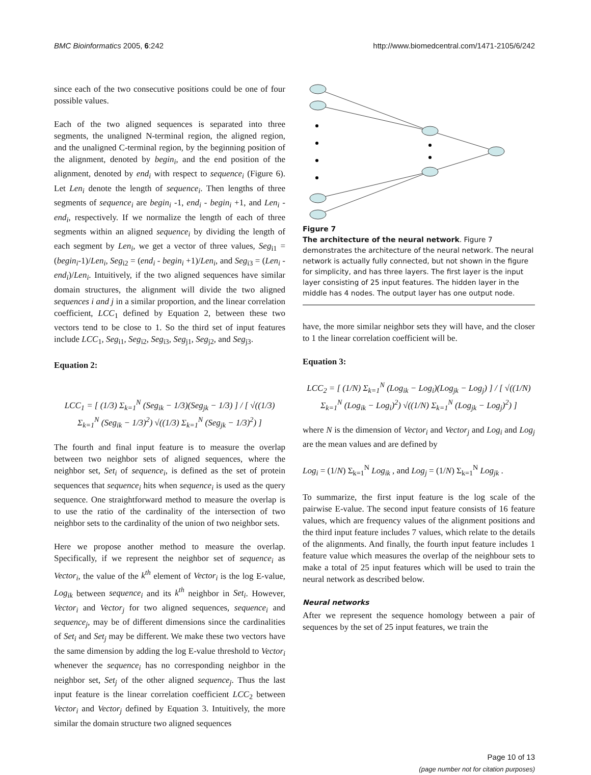BMC Bioinformatics 2005, 6:242 http://www.biomedcentral.com/1471-2105/6/242
since each of the two consecutive positions could be one of four possible values.
Each of the two aligned sequences is separated into three segments, the unaligned N-terminal region, the aligned region, and the unaligned C-terminal region, by the beginning position of the alignment, denoted by begin<sub>i</sub>, and the end position of the alignment, denoted by end<sub>i</sub> with respect to sequence<sub>i</sub> (Figure 6). Let Len<sub>i</sub> denote the length of sequence<sub>i</sub>. Then lengths of three segments of sequence<sub>i</sub> are begin<sub>i</sub> -1, end<sub>i</sub> - begin<sub>i</sub> +1, and Len<sub>i</sub> - end<sub>i</sub>, respectively. If we normalize the length of each of three segments within an aligned sequence<sub>i</sub> by dividing the length of each segment by Len<sub>i</sub>, we get a vector of three values, Seg<sub>i1</sub> = (begin<sub>i</sub>-1)/Len<sub>i</sub>, Seg<sub>i2</sub> = (end<sub>i</sub> - begin<sub>i</sub> +1)/Len<sub>i</sub>, and Seg<sub>i3</sub> = (Len<sub>i</sub> - end<sub>i</sub>)/Len<sub>i</sub>. Intuitively, if the two aligned sequences have similar domain structures, the alignment will divide the two aligned sequences i and j in a similar proportion, and the linear correlation coefficient, LCC<sub>1</sub> defined by Equation 2, between these two vectors tend to be close to 1. So the third set of input features include LCC<sub>1</sub>, Seg<sub>i1</sub>, Seg<sub>i2</sub>, Seg<sub>i3</sub>, Seg<sub>j1</sub>, Seg<sub>j2</sub>, and Seg<sub>j3</sub>.
Equation 2:
LCC<sub>1</sub> = [ (1/3) Σ<sub>k=1</sub><sup>N</sup> (Seg<sub>ik</sub> − 1/3)(Seg<sub>jk</sub> − 1/3) ] / [ √((1/3) Σ<sub>k=1</sub><sup>N</sup> (Seg<sub>ik</sub> − 1/3)<sup>2</sup>) √((1/3) Σ<sub>k=1</sub><sup>N</sup> (Seg<sub>jk</sub> − 1/3)<sup>2</sup>) ]
The fourth and final input feature is to measure the overlap between two neighbor sets of aligned sequences, where the neighbor set, Set<sub>i</sub> of sequence<sub>i</sub>, is defined as the set of protein sequences that sequence<sub>i</sub> hits when sequence<sub>i</sub> is used as the query sequence. One straightforward method to measure the overlap is to use the ratio of the cardinality of the intersection of two neighbor sets to the cardinality of the union of two neighbor sets.
Here we propose another method to measure the overlap. Specifically, if we represent the neighbor set of sequence<sub>i</sub> as Vector<sub>i</sub>, the value of the k<sup>th</sup> element of Vector<sub>i</sub> is the log E-value, Log<sub>ik</sub> between sequence<sub>i</sub> and its k<sup>th</sup> neighbor in Set<sub>i</sub>. However, Vector<sub>i</sub> and Vector<sub>j</sub> for two aligned sequences, sequence<sub>i</sub> and sequence<sub>j</sub>, may be of different dimensions since the cardinalities of Set<sub>i</sub> and Set<sub>j</sub> may be different. We make these two vectors have the same dimension by adding the log E-value threshold to Vector<sub>i</sub> whenever the sequence<sub>i</sub> has no corresponding neighbor in the neighbor set, Set<sub>j</sub> of the other aligned sequence<sub>j</sub>. Thus the last input feature is the linear correlation coefficient LCC<sub>2</sub> between Vector<sub>i</sub> and Vector<sub>j</sub> defined by Equation 3. Intuitively, the more similar the domain structure two aligned sequences
Figure 7
The architecture of the neural network. Figure 7 demonstrates the architecture of the neural network. The neural network is actually fully connected, but not shown in the figure for simplicity, and has three layers. The first layer is the input layer consisting of 25 input features. The hidden layer in the middle has 4 nodes. The output layer has one output node.
have, the more similar neighbor sets they will have, and the closer to 1 the linear correlation coefficient will be.
Equation 3:
LCC<sub>2</sub> = [ (1/N) Σ<sub>k=1</sub><sup>N</sup> (Log<sub>ik</sub> − Log<sub>i</sub>)(Log<sub>jk</sub> − Log<sub>j</sub>) ] / [ √((1/N) Σ<sub>k=1</sub><sup>N</sup> (Log<sub>ik</sub> − Log<sub>i</sub>)<sup>2</sup>) √((1/N) Σ<sub>k=1</sub><sup>N</sup> (Log<sub>jk</sub> − Log<sub>j</sub>)<sup>2</sup>) ]
where N is the dimension of Vector<sub>i</sub> and Vector<sub>j</sub> and Log<sub>i</sub> and Log<sub>j</sub> are the mean values and are defined by
Log<sub>i</sub> = (1/N) Σ<sub>k=1</sub><sup>N</sup> Log<sub>ik</sub> , and Log<sub>j</sub> = (1/N) Σ<sub>k=1</sub><sup>N</sup> Log<sub>jk</sub> .
To summarize, the first input feature is the log scale of the pairwise E-value. The second input feature consists of 16 feature values, which are frequency values of the alignment positions and the third input feature includes 7 values, which relate to the details of the alignments. And finally, the fourth input feature includes 1 feature value which measures the overlap of the neighbour sets to make a total of 25 input features which will be used to train the neural network as described below.
Neural networks
After we represent the sequence homology between a pair of sequences by the set of 25 input features, we train the
Page 10 of 13
(page number not for citation purposes)